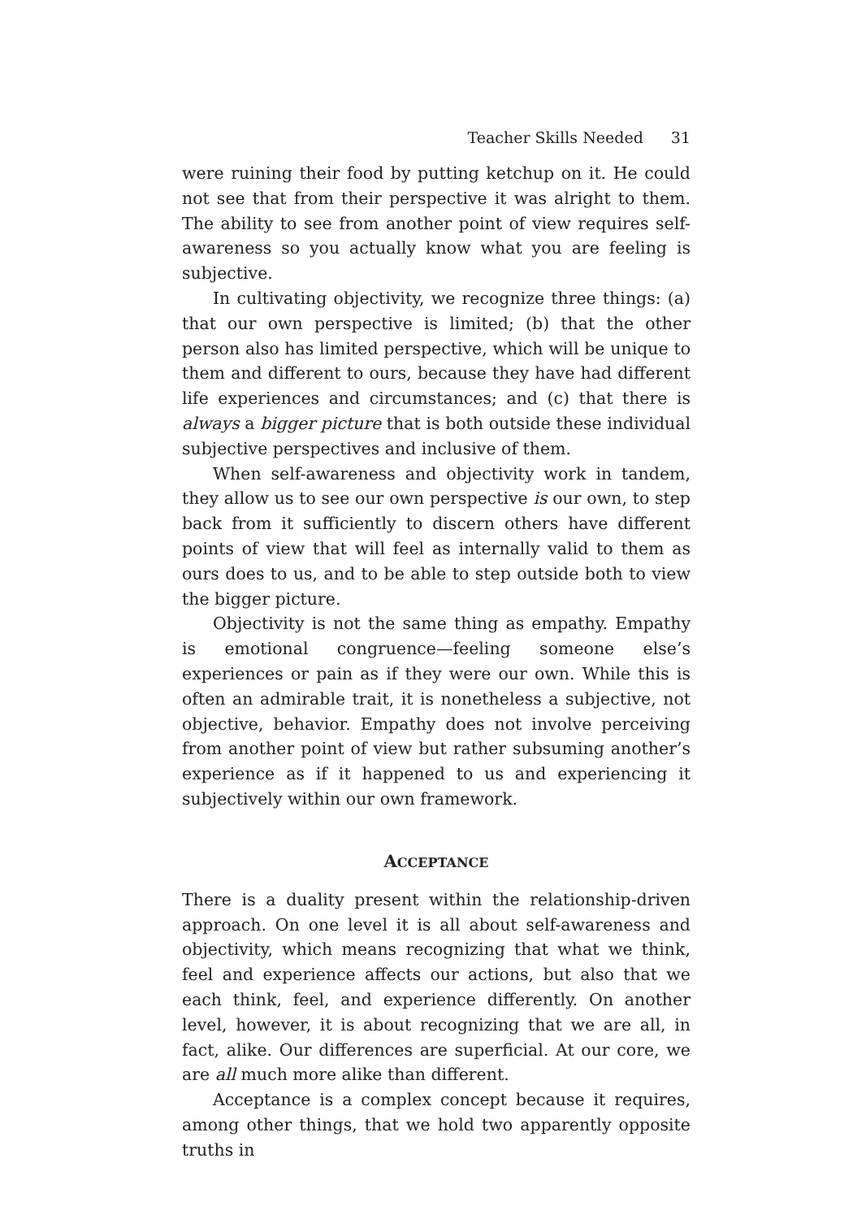Teacher Skills Needed 31
were ruining their food by putting ketchup on it. He could not see that from their perspective it was alright to them. The ability to see from another point of view requires self-awareness so you actually know what you are feeling is subjective.
In cultivating objectivity, we recognize three things: (a) that our own perspective is limited; (b) that the other person also has limited perspective, which will be unique to them and different to ours, because they have had different life experiences and circumstances; and (c) that there is always a bigger picture that is both outside these individual subjective perspectives and inclusive of them.
When self-awareness and objectivity work in tandem, they allow us to see our own perspective is our own, to step back from it sufficiently to discern others have different points of view that will feel as internally valid to them as ours does to us, and to be able to step outside both to view the bigger picture.
Objectivity is not the same thing as empathy. Empathy is emotional congruence—feeling someone else’s experiences or pain as if they were our own. While this is often an admirable trait, it is nonetheless a subjective, not objective, behavior. Empathy does not involve perceiving from another point of view but rather subsuming another’s experience as if it happened to us and experiencing it subjectively within our own framework.
ACCEPTANCE
There is a duality present within the relationship-driven approach. On one level it is all about self-awareness and objectivity, which means recognizing that what we think, feel and experience affects our actions, but also that we each think, feel, and experience differently. On another level, however, it is about recognizing that we are all, in fact, alike. Our differences are superficial. At our core, we are all much more alike than different.
Acceptance is a complex concept because it requires, among other things, that we hold two apparently opposite truths in